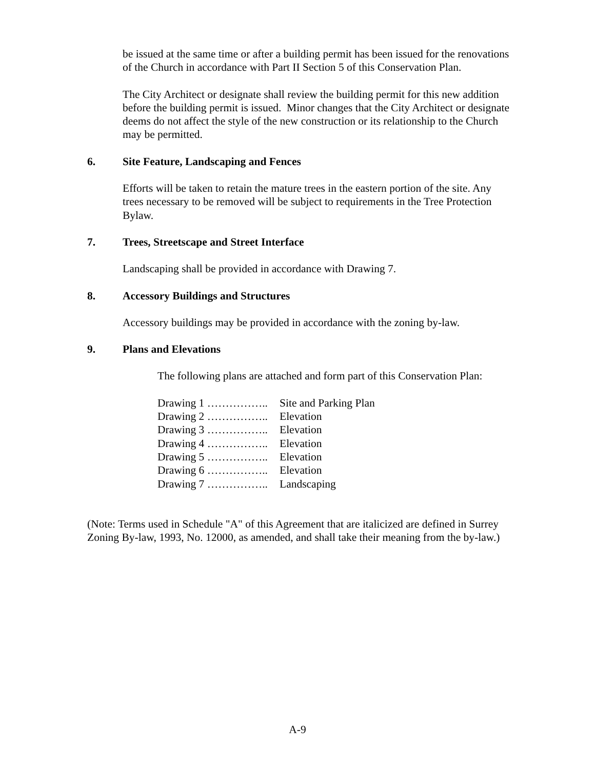be issued at the same time or after a building permit has been issued for the renovations of the Church in accordance with Part II Section 5 of this Conservation Plan.
The City Architect or designate shall review the building permit for this new addition before the building permit is issued. Minor changes that the City Architect or designate deems do not affect the style of the new construction or its relationship to the Church may be permitted.
6. Site Feature, Landscaping and Fences
Efforts will be taken to retain the mature trees in the eastern portion of the site. Any trees necessary to be removed will be subject to requirements in the Tree Protection Bylaw.
7. Trees, Streetscape and Street Interface
Landscaping shall be provided in accordance with Drawing 7.
8. Accessory Buildings and Structures
Accessory buildings may be provided in accordance with the zoning by-law.
9. Plans and Elevations
The following plans are attached and form part of this Conservation Plan:
Drawing 1 …………….. Site and Parking Plan
Drawing 2 …………….. Elevation
Drawing 3 …………….. Elevation
Drawing 4 …………….. Elevation
Drawing 5 …………….. Elevation
Drawing 6 …………….. Elevation
Drawing 7 …………….. Landscaping
(Note: Terms used in Schedule "A" of this Agreement that are italicized are defined in Surrey Zoning By-law, 1993, No. 12000, as amended, and shall take their meaning from the by-law.)
A-9